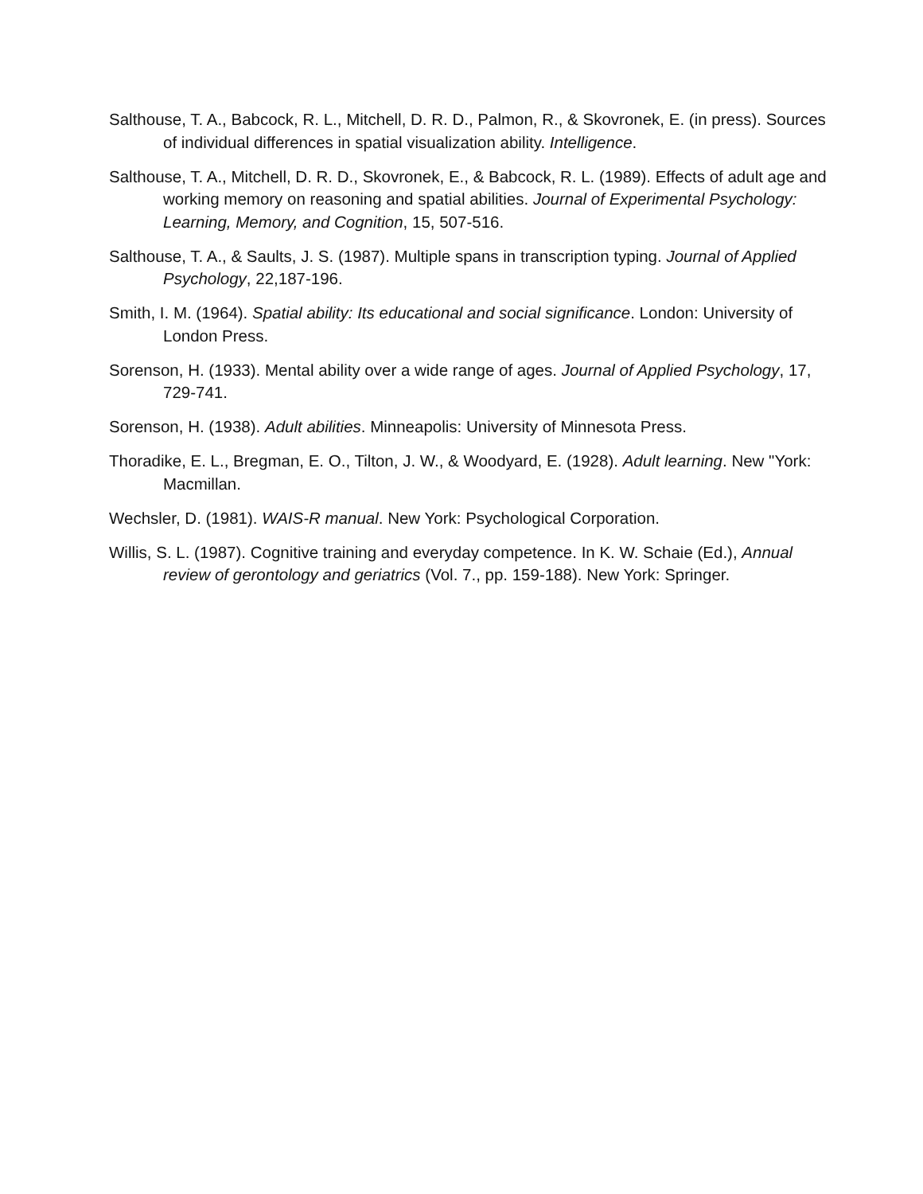Salthouse, T. A., Babcock, R. L., Mitchell, D. R. D., Palmon, R., & Skovronek, E. (in press). Sources of individual differences in spatial visualization ability. Intelligence.
Salthouse, T. A., Mitchell, D. R. D., Skovronek, E., & Babcock, R. L. (1989). Effects of adult age and working memory on reasoning and spatial abilities. Journal of Experimental Psychology: Learning, Memory, and Cognition, 15, 507-516.
Salthouse, T. A., & Saults, J. S. (1987). Multiple spans in transcription typing. Journal of Applied Psychology, 22,187-196.
Smith, I. M. (1964). Spatial ability: Its educational and social significance. London: University of London Press.
Sorenson, H. (1933). Mental ability over a wide range of ages. Journal of Applied Psychology, 17, 729-741.
Sorenson, H. (1938). Adult abilities. Minneapolis: University of Minnesota Press.
Thoradike, E. L., Bregman, E. O., Tilton, J. W., & Woodyard, E. (1928). Adult learning. New "York: Macmillan.
Wechsler, D. (1981). WAIS-R manual. New York: Psychological Corporation.
Willis, S. L. (1987). Cognitive training and everyday competence. In K. W. Schaie (Ed.), Annual review of gerontology and geriatrics (Vol. 7., pp. 159-188). New York: Springer.